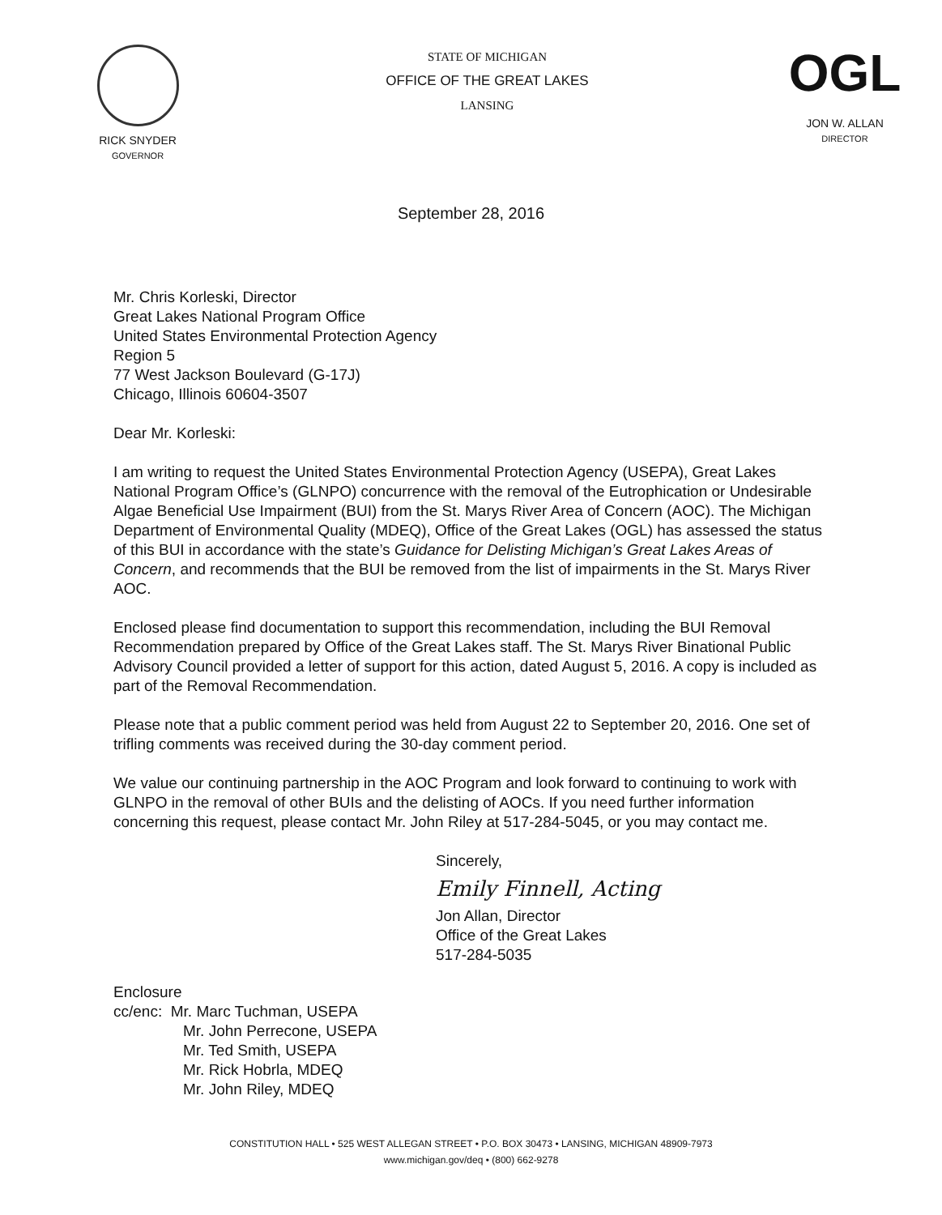RICK SNYDER
GOVERNOR
STATE OF MICHIGAN
OFFICE OF THE GREAT LAKES
LANSING
OGL
JON W. ALLAN
DIRECTOR
September 28, 2016
Mr. Chris Korleski, Director
Great Lakes National Program Office
United States Environmental Protection Agency
Region 5
77 West Jackson Boulevard (G-17J)
Chicago, Illinois 60604-3507
Dear Mr. Korleski:
I am writing to request the United States Environmental Protection Agency (USEPA), Great Lakes National Program Office’s (GLNPO) concurrence with the removal of the Eutrophication or Undesirable Algae Beneficial Use Impairment (BUI) from the St. Marys River Area of Concern (AOC). The Michigan Department of Environmental Quality (MDEQ), Office of the Great Lakes (OGL) has assessed the status of this BUI in accordance with the state’s Guidance for Delisting Michigan’s Great Lakes Areas of Concern, and recommends that the BUI be removed from the list of impairments in the St. Marys River AOC.
Enclosed please find documentation to support this recommendation, including the BUI Removal Recommendation prepared by Office of the Great Lakes staff. The St. Marys River Binational Public Advisory Council provided a letter of support for this action, dated August 5, 2016. A copy is included as part of the Removal Recommendation.
Please note that a public comment period was held from August 22 to September 20, 2016. One set of trifling comments was received during the 30-day comment period.
We value our continuing partnership in the AOC Program and look forward to continuing to work with GLNPO in the removal of other BUIs and the delisting of AOCs. If you need further information concerning this request, please contact Mr. John Riley at 517-284-5045, or you may contact me.
Sincerely,
Emily Finnell, Acting
Jon Allan, Director
Office of the Great Lakes
517-284-5035
Enclosure
cc/enc: Mr. Marc Tuchman, USEPA
Mr. John Perrecone, USEPA
Mr. Ted Smith, USEPA
Mr. Rick Hobrla, MDEQ
Mr. John Riley, MDEQ
CONSTITUTION HALL • 525 WEST ALLEGAN STREET • P.O. BOX 30473 • LANSING, MICHIGAN 48909-7973
www.michigan.gov/deq • (800) 662-9278